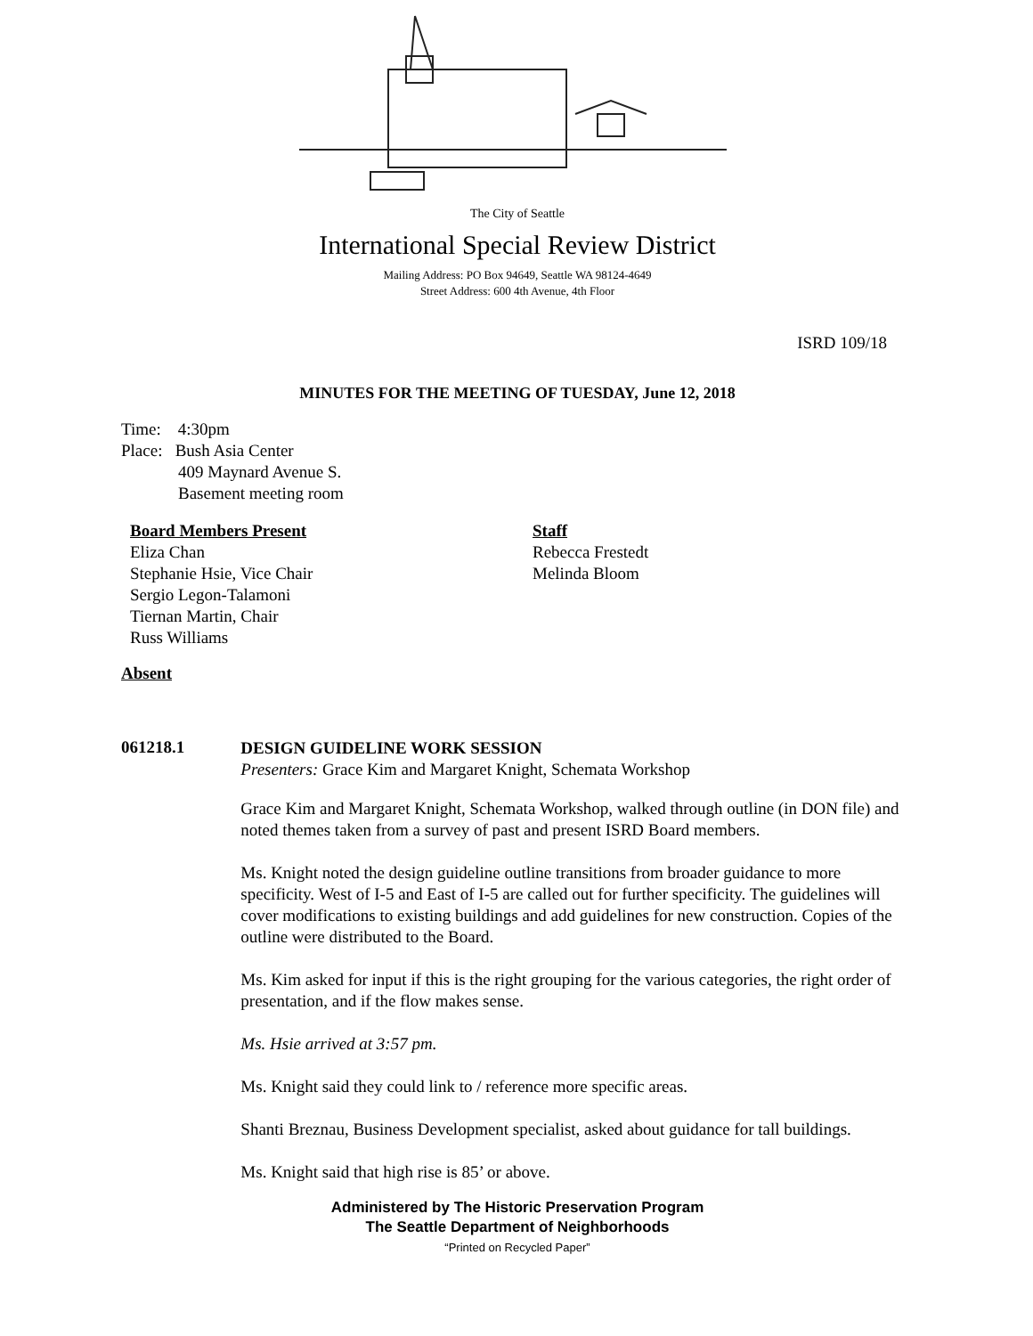The City of Seattle
International Special Review District
Mailing Address: PO Box 94649, Seattle WA 98124-4649
Street Address: 600 4th Avenue, 4th Floor
ISRD 109/18
MINUTES FOR THE MEETING OF TUESDAY, June 12, 2018
Time: 4:30pm
Place: Bush Asia Center
409 Maynard Avenue S.
Basement meeting room
Board Members Present
Eliza Chan
Stephanie Hsie, Vice Chair
Sergio Legon-Talamoni
Tiernan Martin, Chair
Russ Williams
Staff
Rebecca Frestedt
Melinda Bloom
Absent
061218.1
DESIGN GUIDELINE WORK SESSION
Presenters: Grace Kim and Margaret Knight, Schemata Workshop
Grace Kim and Margaret Knight, Schemata Workshop, walked through outline (in DON file) and noted themes taken from a survey of past and present ISRD Board members.
Ms. Knight noted the design guideline outline transitions from broader guidance to more specificity. West of I-5 and East of I-5 are called out for further specificity. The guidelines will cover modifications to existing buildings and add guidelines for new construction. Copies of the outline were distributed to the Board.
Ms. Kim asked for input if this is the right grouping for the various categories, the right order of presentation, and if the flow makes sense.
Ms. Hsie arrived at 3:57 pm.
Ms. Knight said they could link to / reference more specific areas.
Shanti Breznau, Business Development specialist, asked about guidance for tall buildings.
Ms. Knight said that high rise is 85’ or above.
Administered by The Historic Preservation Program
The Seattle Department of Neighborhoods
“Printed on Recycled Paper”